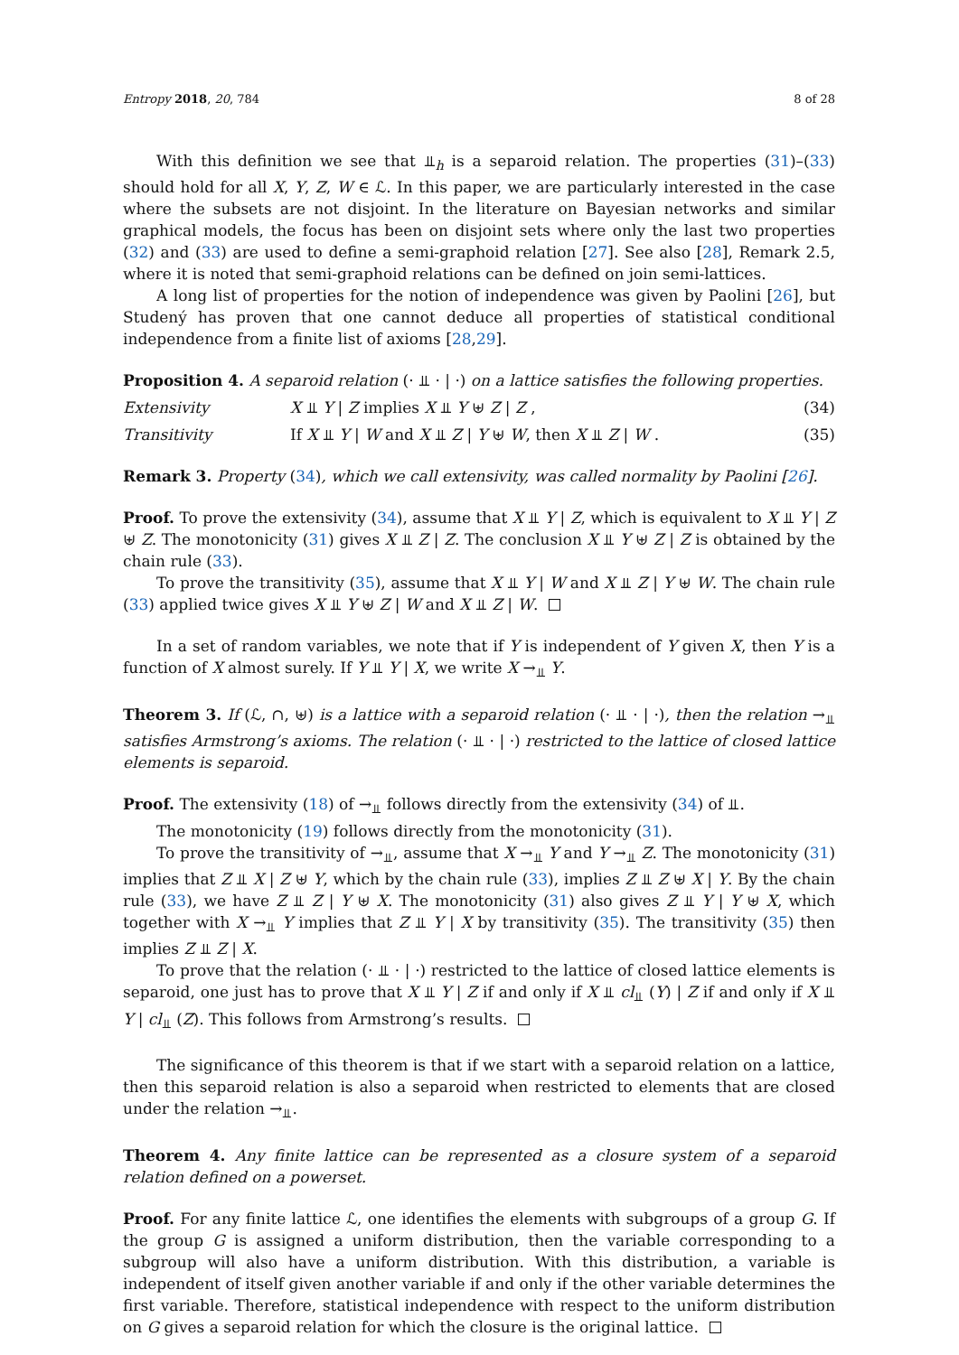Entropy 2018, 20, 784 8 of 28
With this definition we see that ⫫<sub>h</sub> is a separoid relation. The properties (31)–(33) should hold for all X, Y, Z, W ∈ ℒ. In this paper, we are particularly interested in the case where the subsets are not disjoint. In the literature on Bayesian networks and similar graphical models, the focus has been on disjoint sets where only the last two properties (32) and (33) are used to define a semi-graphoid relation [27]. See also [28], Remark 2.5, where it is noted that semi-graphoid relations can be defined on join semi-lattices.
A long list of properties for the notion of independence was given by Paolini [26], but Studený has proven that one cannot deduce all properties of statistical conditional independence from a finite list of axioms [28,29].
Proposition 4. A separoid relation (· ⫫ · | ·) on a lattice satisfies the following properties.
Extensivity X ⫫ Y | Z implies X ⫫ Y ⊎ Z | Z , (34)
Transitivity If X ⫫ Y | W and X ⫫ Z | Y ⊎ W, then X ⫫ Z | W . (35)
Remark 3. Property (34), which we call extensivity, was called normality by Paolini [26].
Proof. To prove the extensivity (34), assume that X ⫫ Y | Z, which is equivalent to X ⫫ Y | Z ⊎ Z. The monotonicity (31) gives X ⫫ Z | Z. The conclusion X ⫫ Y ⊎ Z | Z is obtained by the chain rule (33).
To prove the transitivity (35), assume that X ⫫ Y | W and X ⫫ Z | Y ⊎ W. The chain rule (33) applied twice gives X ⫫ Y ⊎ Z | W and X ⫫ Z | W.
In a set of random variables, we note that if Y is independent of Y given X, then Y is a function of X almost surely. If Y ⫫ Y | X, we write X →<sub>⫫</sub> Y.
Theorem 3. If (ℒ, ∩, ⊎) is a lattice with a separoid relation (· ⫫ · | ·), then the relation →<sub>⫫</sub> satisfies Armstrong’s axioms. The relation (· ⫫ · | ·) restricted to the lattice of closed lattice elements is separoid.
Proof. The extensivity (18) of →<sub>⫫</sub> follows directly from the extensivity (34) of ⫫.
The monotonicity (19) follows directly from the monotonicity (31).
To prove the transitivity of →<sub>⫫</sub>, assume that X →<sub>⫫</sub> Y and Y →<sub>⫫</sub> Z. The monotonicity (31) implies that Z ⫫ X | Z ⊎ Y, which by the chain rule (33), implies Z ⫫ Z ⊎ X | Y. By the chain rule (33), we have Z ⫫ Z | Y ⊎ X. The monotonicity (31) also gives Z ⫫ Y | Y ⊎ X, which together with X →<sub>⫫</sub> Y implies that Z ⫫ Y | X by transitivity (35). The transitivity (35) then implies Z ⫫ Z | X.
To prove that the relation (· ⫫ · | ·) restricted to the lattice of closed lattice elements is separoid, one just has to prove that X ⫫ Y | Z if and only if X ⫫ cl<sub>⫫</sub> (Y) | Z if and only if X ⫫ Y | cl<sub>⫫</sub> (Z). This follows from Armstrong’s results.
The significance of this theorem is that if we start with a separoid relation on a lattice, then this separoid relation is also a separoid when restricted to elements that are closed under the relation →<sub>⫫</sub>.
Theorem 4. Any finite lattice can be represented as a closure system of a separoid relation defined on a powerset.
Proof. For any finite lattice ℒ, one identifies the elements with subgroups of a group G. If the group G is assigned a uniform distribution, then the variable corresponding to a subgroup will also have a uniform distribution. With this distribution, a variable is independent of itself given another variable if and only if the other variable determines the first variable. Therefore, statistical independence with respect to the uniform distribution on G gives a separoid relation for which the closure is the original lattice.